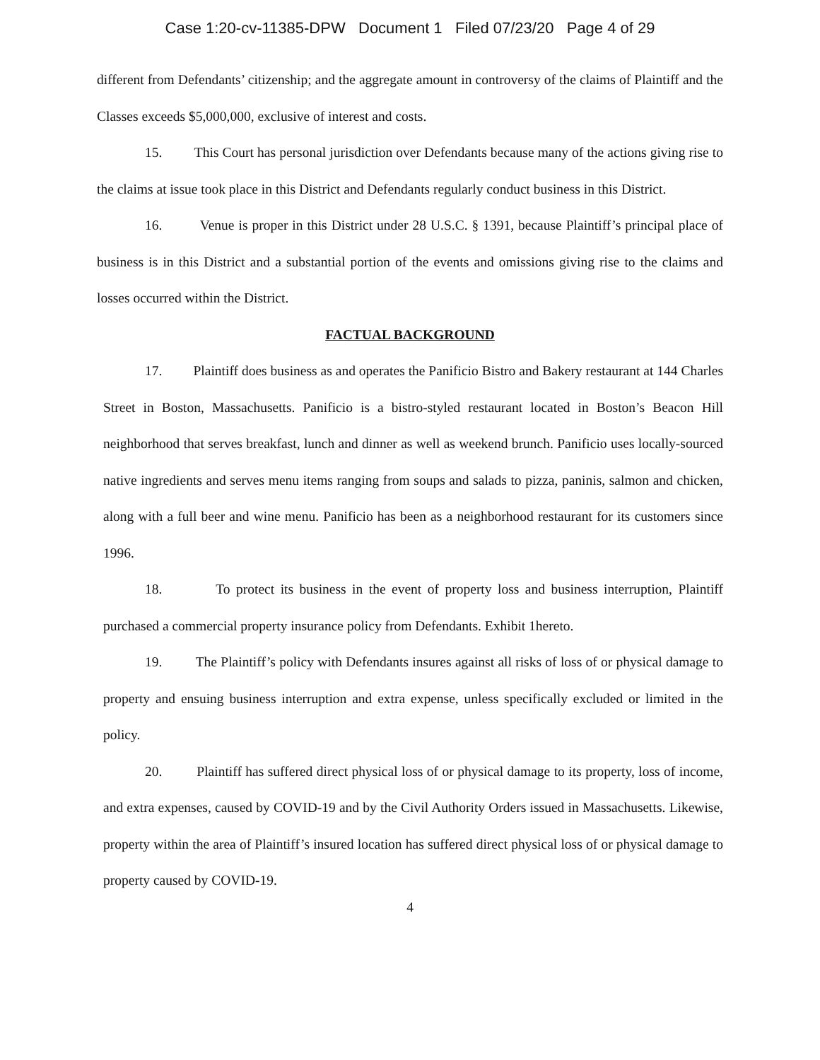Case 1:20-cv-11385-DPW Document 1 Filed 07/23/20 Page 4 of 29
different from Defendants’ citizenship; and the aggregate amount in controversy of the claims of Plaintiff and the Classes exceeds $5,000,000, exclusive of interest and costs.
15. This Court has personal jurisdiction over Defendants because many of the actions giving rise to the claims at issue took place in this District and Defendants regularly conduct business in this District.
16. Venue is proper in this District under 28 U.S.C. § 1391, because Plaintiff’s principal place of business is in this District and a substantial portion of the events and omissions giving rise to the claims and losses occurred within the District.
FACTUAL BACKGROUND
17. Plaintiff does business as and operates the Panificio Bistro and Bakery restaurant at 144 Charles Street in Boston, Massachusetts. Panificio is a bistro-styled restaurant located in Boston’s Beacon Hill neighborhood that serves breakfast, lunch and dinner as well as weekend brunch. Panificio uses locally-sourced native ingredients and serves menu items ranging from soups and salads to pizza, paninis, salmon and chicken, along with a full beer and wine menu. Panificio has been as a neighborhood restaurant for its customers since 1996.
18. To protect its business in the event of property loss and business interruption, Plaintiff purchased a commercial property insurance policy from Defendants. Exhibit 1hereto.
19. The Plaintiff’s policy with Defendants insures against all risks of loss of or physical damage to property and ensuing business interruption and extra expense, unless specifically excluded or limited in the policy.
20. Plaintiff has suffered direct physical loss of or physical damage to its property, loss of income, and extra expenses, caused by COVID-19 and by the Civil Authority Orders issued in Massachusetts. Likewise, property within the area of Plaintiff’s insured location has suffered direct physical loss of or physical damage to property caused by COVID-19.
4